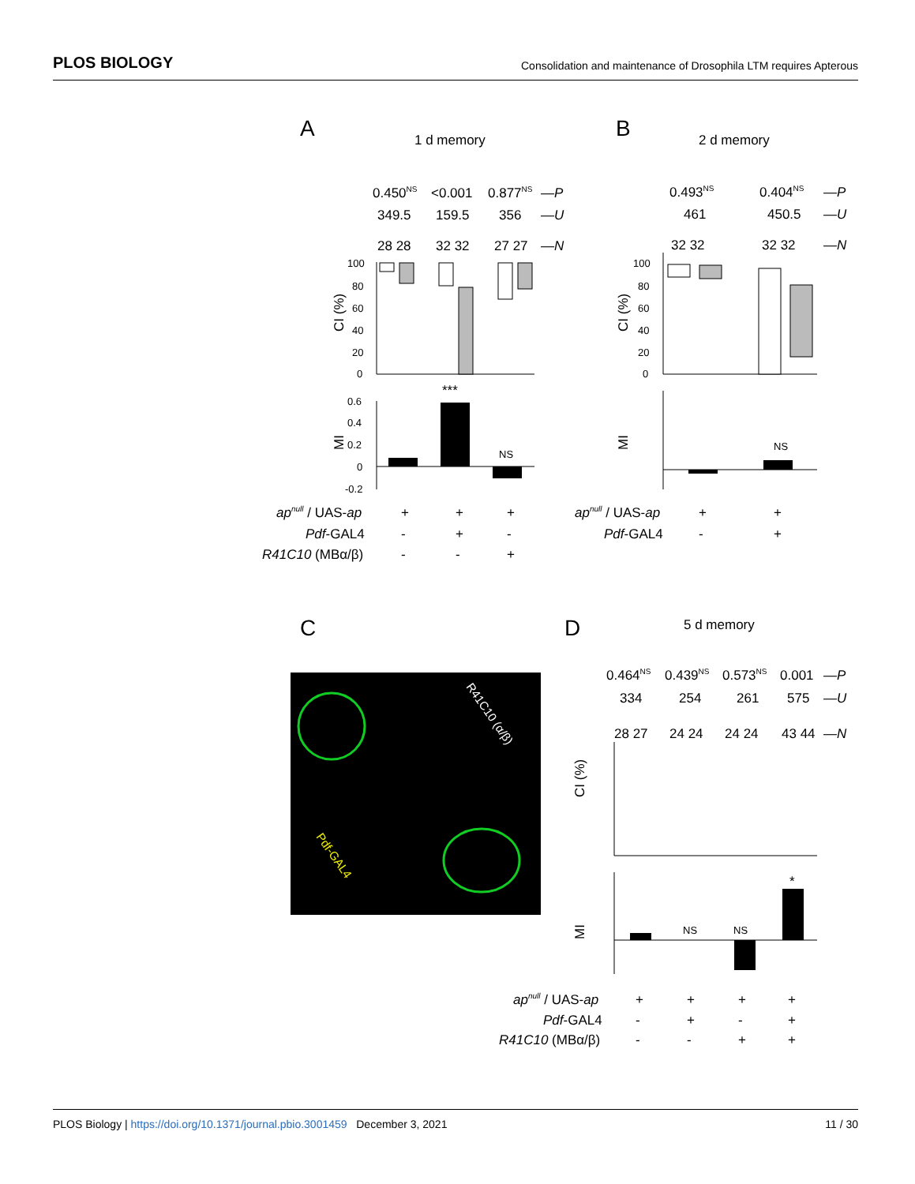PLOS BIOLOGY Consolidation and maintenance of Drosophila LTM requires Apterous
A
1 d memory
0.450NS
<0.001
0.877NS
—P
349.5
159.5
356
—U
28 28
32 32
27 27
—N
100
80
60
40
20
0
CI (%)
***
0.6
0.4
0.2
0
-0.2
MI
NS
apnull / UAS-ap
+
+
+
Pdf-GAL4
-
+
-
R41C10 (MBα/β)
-
-
+
B
2 d memory
0.493NS
0.404NS
—P
461
450.5
—U
32 32
32 32
—N
100
80
60
40
20
0
CI (%)
NS
MI
apnull / UAS-ap
+
+
Pdf-GAL4
-
+
C
R41C10 (α/β)
Pdf-GAL4
D
5 d memory
0.464NS
0.439NS
0.573NS
0.001
—P
334
254
261
575
—U
28 27
24 24
24 24
43 44
—N
CI (%)
MI
NS
NS
*
apnull / UAS-ap
+
+
+
+
Pdf-GAL4
-
+
-
+
R41C10 (MBα/β)
-
-
+
+
PLOS Biology | https://doi.org/10.1371/journal.pbio.3001459 December 3, 2021 11 / 30